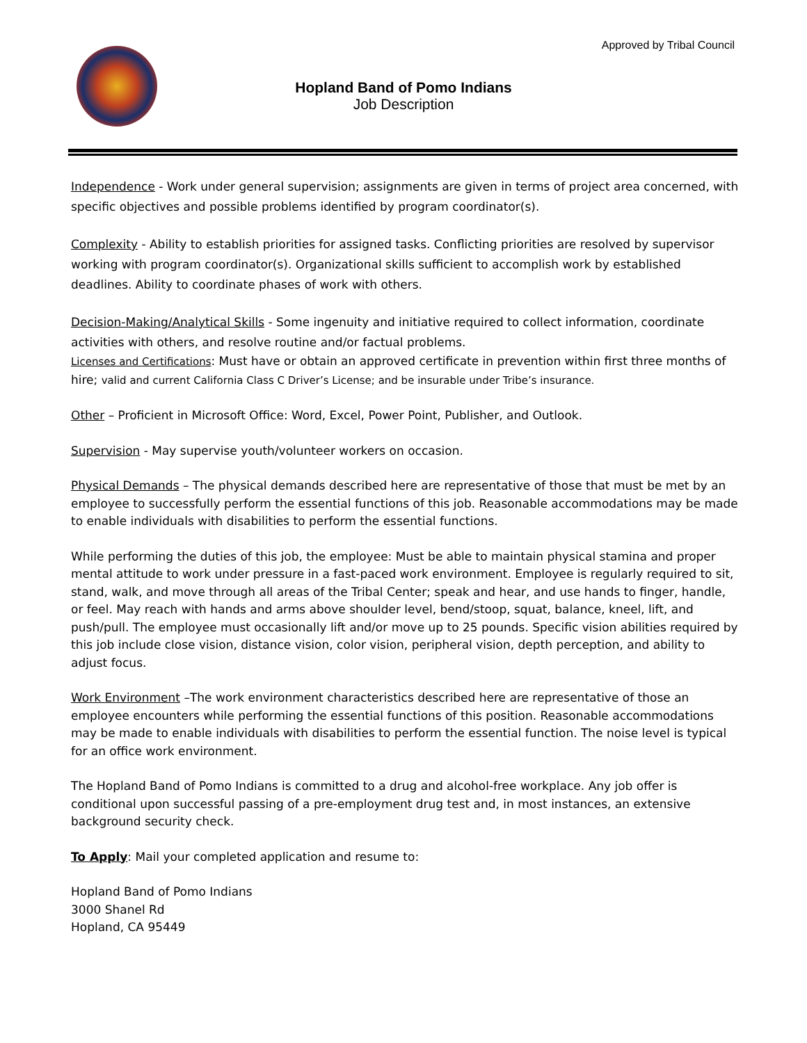Approved by Tribal Council
Hopland Band of Pomo Indians
Job Description
Independence - Work under general supervision; assignments are given in terms of project area concerned, with specific objectives and possible problems identified by program coordinator(s).
Complexity - Ability to establish priorities for assigned tasks. Conflicting priorities are resolved by supervisor working with program coordinator(s). Organizational skills sufficient to accomplish work by established deadlines. Ability to coordinate phases of work with others.
Decision-Making/Analytical Skills - Some ingenuity and initiative required to collect information, coordinate activities with others, and resolve routine and/or factual problems.
Licenses and Certifications: Must have or obtain an approved certificate in prevention within first three months of hire; valid and current California Class C Driver’s License; and be insurable under Tribe’s insurance.
Other – Proficient in Microsoft Office: Word, Excel, Power Point, Publisher, and Outlook.
Supervision - May supervise youth/volunteer workers on occasion.
Physical Demands – The physical demands described here are representative of those that must be met by an employee to successfully perform the essential functions of this job. Reasonable accommodations may be made to enable individuals with disabilities to perform the essential functions.
While performing the duties of this job, the employee: Must be able to maintain physical stamina and proper mental attitude to work under pressure in a fast-paced work environment. Employee is regularly required to sit, stand, walk, and move through all areas of the Tribal Center; speak and hear, and use hands to finger, handle, or feel. May reach with hands and arms above shoulder level, bend/stoop, squat, balance, kneel, lift, and push/pull. The employee must occasionally lift and/or move up to 25 pounds. Specific vision abilities required by this job include close vision, distance vision, color vision, peripheral vision, depth perception, and ability to adjust focus.
Work Environment –The work environment characteristics described here are representative of those an employee encounters while performing the essential functions of this position. Reasonable accommodations may be made to enable individuals with disabilities to perform the essential function. The noise level is typical for an office work environment.
The Hopland Band of Pomo Indians is committed to a drug and alcohol-free workplace. Any job offer is conditional upon successful passing of a pre-employment drug test and, in most instances, an extensive background security check.
To Apply: Mail your completed application and resume to:
Hopland Band of Pomo Indians
3000 Shanel Rd
Hopland, CA 95449